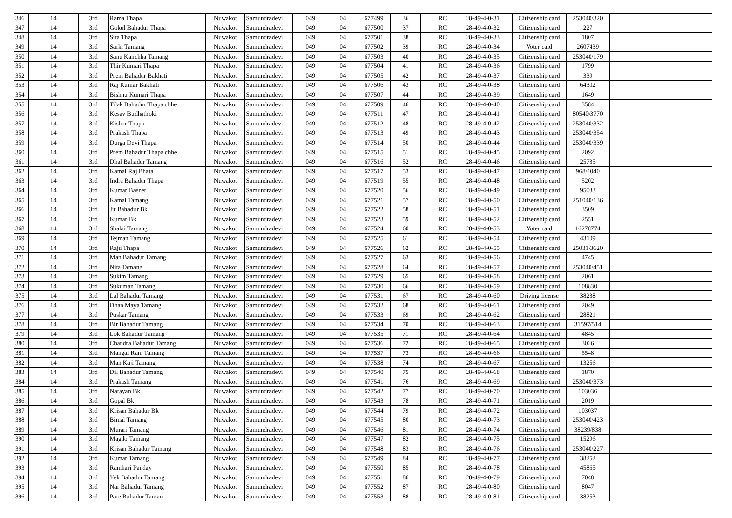| 346 | 14 | 3rd | Rama Thapa | Nuwakot | Samundradevi | 049 | 04 | 677499 | 36 | RC | 28-49-4-0-31 | Citizenship card | 253040/320 | | |
| 347 | 14 | 3rd | Gokul Bahadur Thapa | Nuwakot | Samundradevi | 049 | 04 | 677500 | 37 | RC | 28-49-4-0-32 | Citizenship card | 227 | | |
| 348 | 14 | 3rd | Sita Thapa | Nuwakot | Samundradevi | 049 | 04 | 677501 | 38 | RC | 28-49-4-0-33 | Citizenship card | 1807 | | |
| 349 | 14 | 3rd | Sarki Tamang | Nuwakot | Samundradevi | 049 | 04 | 677502 | 39 | RC | 28-49-4-0-34 | Voter card | 2607439 | | |
| 350 | 14 | 3rd | Sanu Kanchha Tamang | Nuwakot | Samundradevi | 049 | 04 | 677503 | 40 | RC | 28-49-4-0-35 | Citizenship card | 253040/179 | | |
| 351 | 14 | 3rd | Thir Kumari Thapa | Nuwakot | Samundradevi | 049 | 04 | 677504 | 41 | RC | 28-49-4-0-36 | Citizenship card | 1799 | | |
| 352 | 14 | 3rd | Prem Bahadur Bakhati | Nuwakot | Samundradevi | 049 | 04 | 677505 | 42 | RC | 28-49-4-0-37 | Citizenship card | 339 | | |
| 353 | 14 | 3rd | Raj Kumar Bakhati | Nuwakot | Samundradevi | 049 | 04 | 677506 | 43 | RC | 28-49-4-0-38 | Citizenship card | 64302 | | |
| 354 | 14 | 3rd | Bishnu Kumari Thapa | Nuwakot | Samundradevi | 049 | 04 | 677507 | 44 | RC | 28-49-4-0-39 | Citizenship card | 1649 | | |
| 355 | 14 | 3rd | Tilak Bahadur Thapa chhe | Nuwakot | Samundradevi | 049 | 04 | 677509 | 46 | RC | 28-49-4-0-40 | Citizenship card | 3584 | | |
| 356 | 14 | 3rd | Kesav Budhathoki | Nuwakot | Samundradevi | 049 | 04 | 677511 | 47 | RC | 28-49-4-0-41 | Citizenship card | 80540/3770 | | |
| 357 | 14 | 3rd | Kishor Thapa | Nuwakot | Samundradevi | 049 | 04 | 677512 | 48 | RC | 28-49-4-0-42 | Citizenship card | 253040/332 | | |
| 358 | 14 | 3rd | Prakash Thapa | Nuwakot | Samundradevi | 049 | 04 | 677513 | 49 | RC | 28-49-4-0-43 | Citizenship card | 253040/354 | | |
| 359 | 14 | 3rd | Durga Devi Thapa | Nuwakot | Samundradevi | 049 | 04 | 677514 | 50 | RC | 28-49-4-0-44 | Citizenship card | 253040/339 | | |
| 360 | 14 | 3rd | Prem Bahadur Thapa chhe | Nuwakot | Samundradevi | 049 | 04 | 677515 | 51 | RC | 28-49-4-0-45 | Citizenship card | 2092 | | |
| 361 | 14 | 3rd | Dhal Bahadur Tamang | Nuwakot | Samundradevi | 049 | 04 | 677516 | 52 | RC | 28-49-4-0-46 | Citizenship card | 25735 | | |
| 362 | 14 | 3rd | Kamal Raj Bhata | Nuwakot | Samundradevi | 049 | 04 | 677517 | 53 | RC | 28-49-4-0-47 | Citizenship card | 968/1040 | | |
| 363 | 14 | 3rd | Indra Bahadur Thapa | Nuwakot | Samundradevi | 049 | 04 | 677519 | 55 | RC | 28-49-4-0-48 | Citizenship card | 5202 | | |
| 364 | 14 | 3rd | Kumar Basnet | Nuwakot | Samundradevi | 049 | 04 | 677520 | 56 | RC | 28-49-4-0-49 | Citizenship card | 95033 | | |
| 365 | 14 | 3rd | Kamal Tamang | Nuwakot | Samundradevi | 049 | 04 | 677521 | 57 | RC | 28-49-4-0-50 | Citizenship card | 251040/136 | | |
| 366 | 14 | 3rd | Jit Bahadur Bk | Nuwakot | Samundradevi | 049 | 04 | 677522 | 58 | RC | 28-49-4-0-51 | Citizenship card | 3509 | | |
| 367 | 14 | 3rd | Kumar Bk | Nuwakot | Samundradevi | 049 | 04 | 677523 | 59 | RC | 28-49-4-0-52 | Citizenship card | 2551 | | |
| 368 | 14 | 3rd | Shakti Tamang | Nuwakot | Samundradevi | 049 | 04 | 677524 | 60 | RC | 28-49-4-0-53 | Voter card | 16278774 | | |
| 369 | 14 | 3rd | Tejman Tamang | Nuwakot | Samundradevi | 049 | 04 | 677525 | 61 | RC | 28-49-4-0-54 | Citizenship card | 43109 | | |
| 370 | 14 | 3rd | Raju Thapa | Nuwakot | Samundradevi | 049 | 04 | 677526 | 62 | RC | 28-49-4-0-55 | Citizenship card | 25031/3620 | | |
| 371 | 14 | 3rd | Man Bahadur Tamang | Nuwakot | Samundradevi | 049 | 04 | 677527 | 63 | RC | 28-49-4-0-56 | Citizenship card | 4745 | | |
| 372 | 14 | 3rd | Nita Tamang | Nuwakot | Samundradevi | 049 | 04 | 677528 | 64 | RC | 28-49-4-0-57 | Citizenship card | 253040/451 | | |
| 373 | 14 | 3rd | Sukim Tamang | Nuwakot | Samundradevi | 049 | 04 | 677529 | 65 | RC | 28-49-4-0-58 | Citizenship card | 2061 | | |
| 374 | 14 | 3rd | Sukuman Tamang | Nuwakot | Samundradevi | 049 | 04 | 677530 | 66 | RC | 28-49-4-0-59 | Citizenship card | 108830 | | |
| 375 | 14 | 3rd | Lal Bahadur Tamang | Nuwakot | Samundradevi | 049 | 04 | 677531 | 67 | RC | 28-49-4-0-60 | Driving license | 38238 | | |
| 376 | 14 | 3rd | Dhan Maya Tamang | Nuwakot | Samundradevi | 049 | 04 | 677532 | 68 | RC | 28-49-4-0-61 | Citizenship card | 2049 | | |
| 377 | 14 | 3rd | Puskar Tamang | Nuwakot | Samundradevi | 049 | 04 | 677533 | 69 | RC | 28-49-4-0-62 | Citizenship card | 28821 | | |
| 378 | 14 | 3rd | Bir Bahadur Tamang | Nuwakot | Samundradevi | 049 | 04 | 677534 | 70 | RC | 28-49-4-0-63 | Citizenship card | 31597/514 | | |
| 379 | 14 | 3rd | Lok Bahadur Tamang | Nuwakot | Samundradevi | 049 | 04 | 677535 | 71 | RC | 28-49-4-0-64 | Citizenship card | 4845 | | |
| 380 | 14 | 3rd | Chandra Bahadur Tamang | Nuwakot | Samundradevi | 049 | 04 | 677536 | 72 | RC | 28-49-4-0-65 | Citizenship card | 3026 | | |
| 381 | 14 | 3rd | Mangal Ram Tamang | Nuwakot | Samundradevi | 049 | 04 | 677537 | 73 | RC | 28-49-4-0-66 | Citizenship card | 5548 | | |
| 382 | 14 | 3rd | Man Kaji Tamang | Nuwakot | Samundradevi | 049 | 04 | 677538 | 74 | RC | 28-49-4-0-67 | Citizenship card | 13256 | | |
| 383 | 14 | 3rd | Dil Bahadur Tamang | Nuwakot | Samundradevi | 049 | 04 | 677540 | 75 | RC | 28-49-4-0-68 | Citizenship card | 1870 | | |
| 384 | 14 | 3rd | Prakash Tamang | Nuwakot | Samundradevi | 049 | 04 | 677541 | 76 | RC | 28-49-4-0-69 | Citizenship card | 253040/373 | | |
| 385 | 14 | 3rd | Narayan Bk | Nuwakot | Samundradevi | 049 | 04 | 677542 | 77 | RC | 28-49-4-0-70 | Citizenship card | 103036 | | |
| 386 | 14 | 3rd | Gopal Bk | Nuwakot | Samundradevi | 049 | 04 | 677543 | 78 | RC | 28-49-4-0-71 | Citizenship card | 2019 | | |
| 387 | 14 | 3rd | Krisan Bahadur Bk | Nuwakot | Samundradevi | 049 | 04 | 677544 | 79 | RC | 28-49-4-0-72 | Citizenship card | 103037 | | |
| 388 | 14 | 3rd | Bimal Tamang | Nuwakot | Samundradevi | 049 | 04 | 677545 | 80 | RC | 28-49-4-0-73 | Citizenship card | 253040/423 | | |
| 389 | 14 | 3rd | Murari Tamang | Nuwakot | Samundradevi | 049 | 04 | 677546 | 81 | RC | 28-49-4-0-74 | Citizenship card | 38239/838 | | |
| 390 | 14 | 3rd | Magdo Tamang | Nuwakot | Samundradevi | 049 | 04 | 677547 | 82 | RC | 28-49-4-0-75 | Citizenship card | 15296 | | |
| 391 | 14 | 3rd | Krisan Bahadur Tamang | Nuwakot | Samundradevi | 049 | 04 | 677548 | 83 | RC | 28-49-4-0-76 | Citizenship card | 253040/227 | | |
| 392 | 14 | 3rd | Kumar Tamang | Nuwakot | Samundradevi | 049 | 04 | 677549 | 84 | RC | 28-49-4-0-77 | Citizenship card | 38252 | | |
| 393 | 14 | 3rd | Ramhari Panday | Nuwakot | Samundradevi | 049 | 04 | 677550 | 85 | RC | 28-49-4-0-78 | Citizenship card | 45865 | | |
| 394 | 14 | 3rd | Yek Bahadur Tamang | Nuwakot | Samundradevi | 049 | 04 | 677551 | 86 | RC | 28-49-4-0-79 | Citizenship card | 7048 | | |
| 395 | 14 | 3rd | Nar Bahadur Tamang | Nuwakot | Samundradevi | 049 | 04 | 677552 | 87 | RC | 28-49-4-0-80 | Citizenship card | 8047 | | |
| 396 | 14 | 3rd | Pare Bahadur Taman | Nuwakot | Samundradevi | 049 | 04 | 677553 | 88 | RC | 28-49-4-0-81 | Citizenship card | 38253 | | |